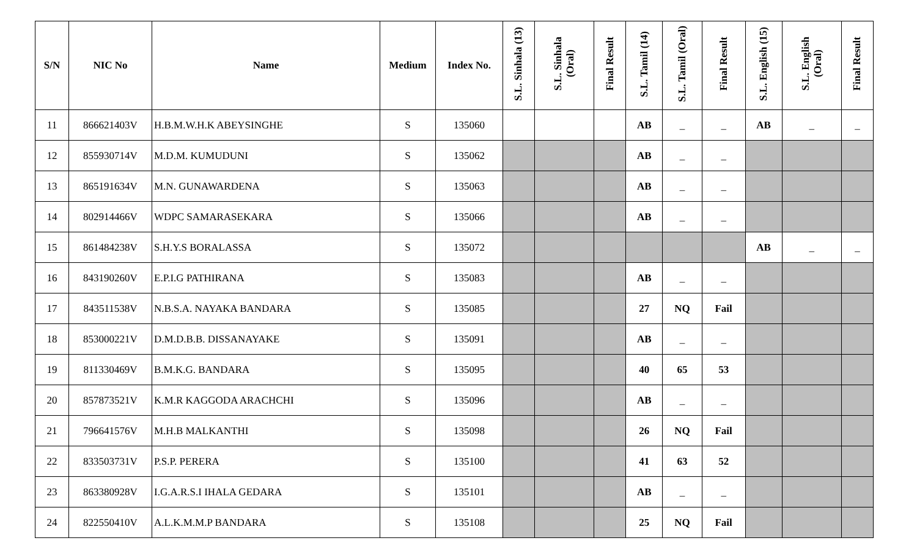| S/N | NIC No | Name | Medium | Index No. | S.L. Sinhala (13) | S.L. Sinhala (Oral) | Final Result | S.L. Tamil (14) | S.L. Tamil (Oral) | Final Result | S.L. English (15) | S.L. English (Oral) | Final Result |
| --- | --- | --- | --- | --- | --- | --- | --- | --- | --- | --- | --- | --- | --- |
| 11 | 866621403V | H.B.M.W.H.K ABEYSINGHE | S | 135060 | | | | AB | _ | _ | AB | _ | _ |
| 12 | 855930714V | M.D.M. KUMUDUNI | S | 135062 | | | | AB | _ | _ | | | |
| 13 | 865191634V | M.N. GUNAWARDENA | S | 135063 | | | | AB | _ | _ | | | |
| 14 | 802914466V | WDPC SAMARASEKARA | S | 135066 | | | | AB | _ | _ | | | |
| 15 | 861484238V | S.H.Y.S BORALASSA | S | 135072 | | | | | | | AB | _ | _ |
| 16 | 843190260V | E.P.I.G PATHIRANA | S | 135083 | | | | AB | _ | _ | | | |
| 17 | 843511538V | N.B.S.A. NAYAKA BANDARA | S | 135085 | | | | 27 | NQ | Fail | | | |
| 18 | 853000221V | D.M.D.B.B. DISSANAYAKE | S | 135091 | | | | AB | _ | _ | | | |
| 19 | 811330469V | B.M.K.G. BANDARA | S | 135095 | | | | 40 | 65 | 53 | | | |
| 20 | 857873521V | K.M.R KAGGODA ARACHCHI | S | 135096 | | | | AB | _ | _ | | | |
| 21 | 796641576V | M.H.B MALKANTHI | S | 135098 | | | | 26 | NQ | Fail | | | |
| 22 | 833503731V | P.S.P. PERERA | S | 135100 | | | | 41 | 63 | 52 | | | |
| 23 | 863380928V | I.G.A.R.S.I IHALA GEDARA | S | 135101 | | | | AB | _ | _ | | | |
| 24 | 822550410V | A.L.K.M.M.P BANDARA | S | 135108 | | | | 25 | NQ | Fail | | | |